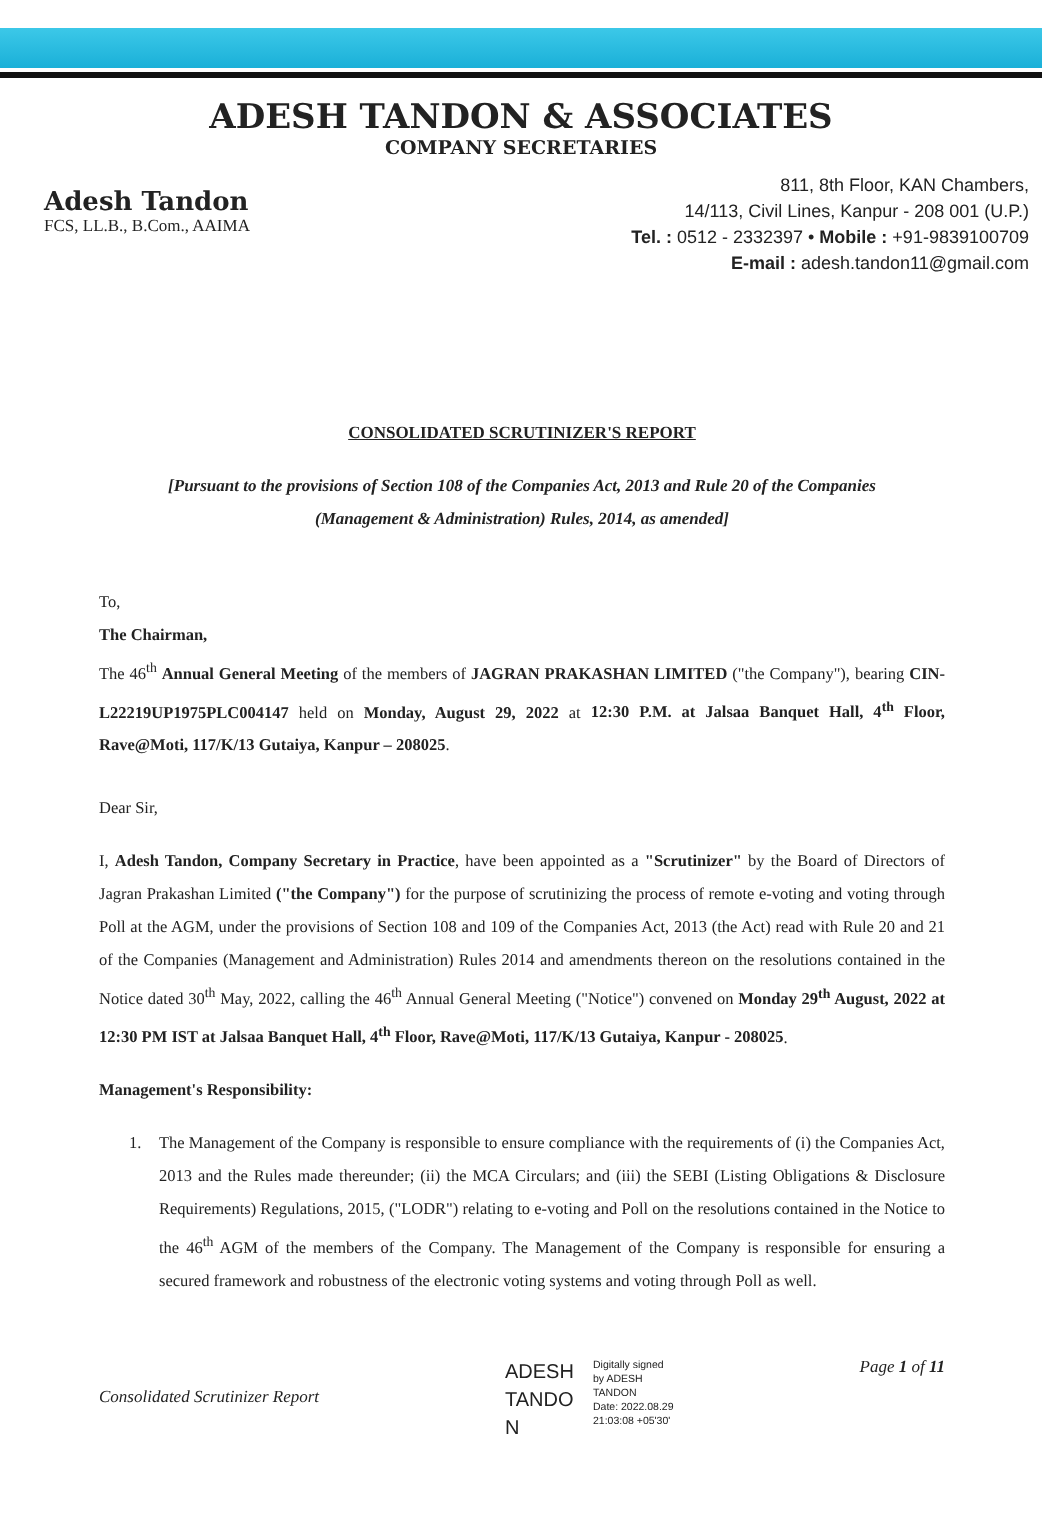ADESH TANDON & ASSOCIATES
COMPANY SECRETARIES
Adesh Tandon
FCS, LL.B., B.Com., AAIMA
811, 8th Floor, KAN Chambers,
14/113, Civil Lines, Kanpur - 208 001 (U.P.)
Tel. : 0512 - 2332397 • Mobile : +91-9839100709
E-mail : adesh.tandon11@gmail.com
CONSOLIDATED SCRUTINIZER'S REPORT
[Pursuant to the provisions of Section 108 of the Companies Act, 2013 and Rule 20 of the Companies
(Management & Administration) Rules, 2014, as amended]
To,
The Chairman,
The 46<sup>th</sup> Annual General Meeting of the members of JAGRAN PRAKASHAN LIMITED ("the Company"), bearing CIN- L22219UP1975PLC004147 held on Monday, August 29, 2022 at 12:30 P.M. at Jalsaa Banquet Hall, 4<sup>th</sup> Floor, Rave@Moti, 117/K/13 Gutaiya, Kanpur – 208025.
Dear Sir,
I, Adesh Tandon, Company Secretary in Practice, have been appointed as a "Scrutinizer" by the Board of Directors of Jagran Prakashan Limited ("the Company") for the purpose of scrutinizing the process of remote e-voting and voting through Poll at the AGM, under the provisions of Section 108 and 109 of the Companies Act, 2013 (the Act) read with Rule 20 and 21 of the Companies (Management and Administration) Rules 2014 and amendments thereon on the resolutions contained in the Notice dated 30<sup>th</sup> May, 2022, calling the 46<sup>th</sup> Annual General Meeting ("Notice") convened on Monday 29<sup>th</sup> August, 2022 at 12:30 PM IST at Jalsaa Banquet Hall, 4<sup>th</sup> Floor, Rave@Moti, 117/K/13 Gutaiya, Kanpur - 208025.
Management's Responsibility:
1. The Management of the Company is responsible to ensure compliance with the requirements of (i) the Companies Act, 2013 and the Rules made thereunder; (ii) the MCA Circulars; and (iii) the SEBI (Listing Obligations & Disclosure Requirements) Regulations, 2015, ("LODR") relating to e-voting and Poll on the resolutions contained in the Notice to the 46<sup>th</sup> AGM of the members of the Company. The Management of the Company is responsible for ensuring a secured framework and robustness of the electronic voting systems and voting through Poll as well.
Consolidated Scrutinizer Report
ADESH TANDO N
Digitally signed
by ADESH
TANDON
Date: 2022.08.29
21:03:08 +05'30'
Page 1 of 11